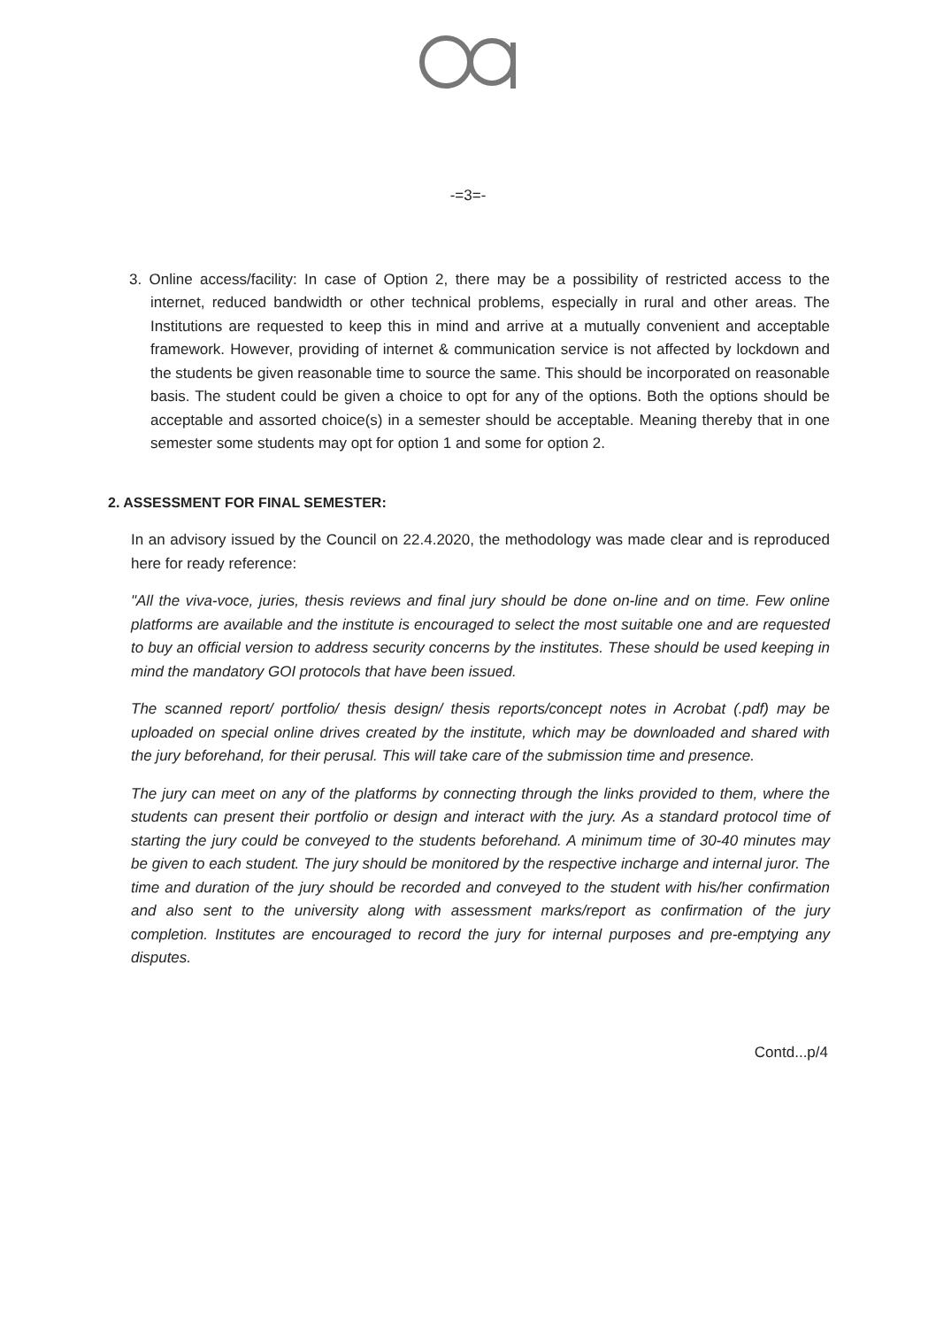-=3=-
3. Online access/facility: In case of Option 2, there may be a possibility of restricted access to the internet, reduced bandwidth or other technical problems, especially in rural and other areas. The Institutions are requested to keep this in mind and arrive at a mutually convenient and acceptable framework. However, providing of internet & communication service is not affected by lockdown and the students be given reasonable time to source the same. This should be incorporated on reasonable basis. The student could be given a choice to opt for any of the options. Both the options should be acceptable and assorted choice(s) in a semester should be acceptable. Meaning thereby that in one semester some students may opt for option 1 and some for option 2.
2. ASSESSMENT FOR FINAL SEMESTER:
In an advisory issued by the Council on 22.4.2020, the methodology was made clear and is reproduced here for ready reference:
"All the viva-voce, juries, thesis reviews and final jury should be done on-line and on time. Few online platforms are available and the institute is encouraged to select the most suitable one and are requested to buy an official version to address security concerns by the institutes. These should be used keeping in mind the mandatory GOI protocols that have been issued.
The scanned report/ portfolio/ thesis design/ thesis reports/concept notes in Acrobat (.pdf) may be uploaded on special online drives created by the institute, which may be downloaded and shared with the jury beforehand, for their perusal. This will take care of the submission time and presence.
The jury can meet on any of the platforms by connecting through the links provided to them, where the students can present their portfolio or design and interact with the jury. As a standard protocol time of starting the jury could be conveyed to the students beforehand. A minimum time of 30-40 minutes may be given to each student. The jury should be monitored by the respective incharge and internal juror. The time and duration of the jury should be recorded and conveyed to the student with his/her confirmation and also sent to the university along with assessment marks/report as confirmation of the jury completion. Institutes are encouraged to record the jury for internal purposes and pre-emptying any disputes.
Contd...p/4